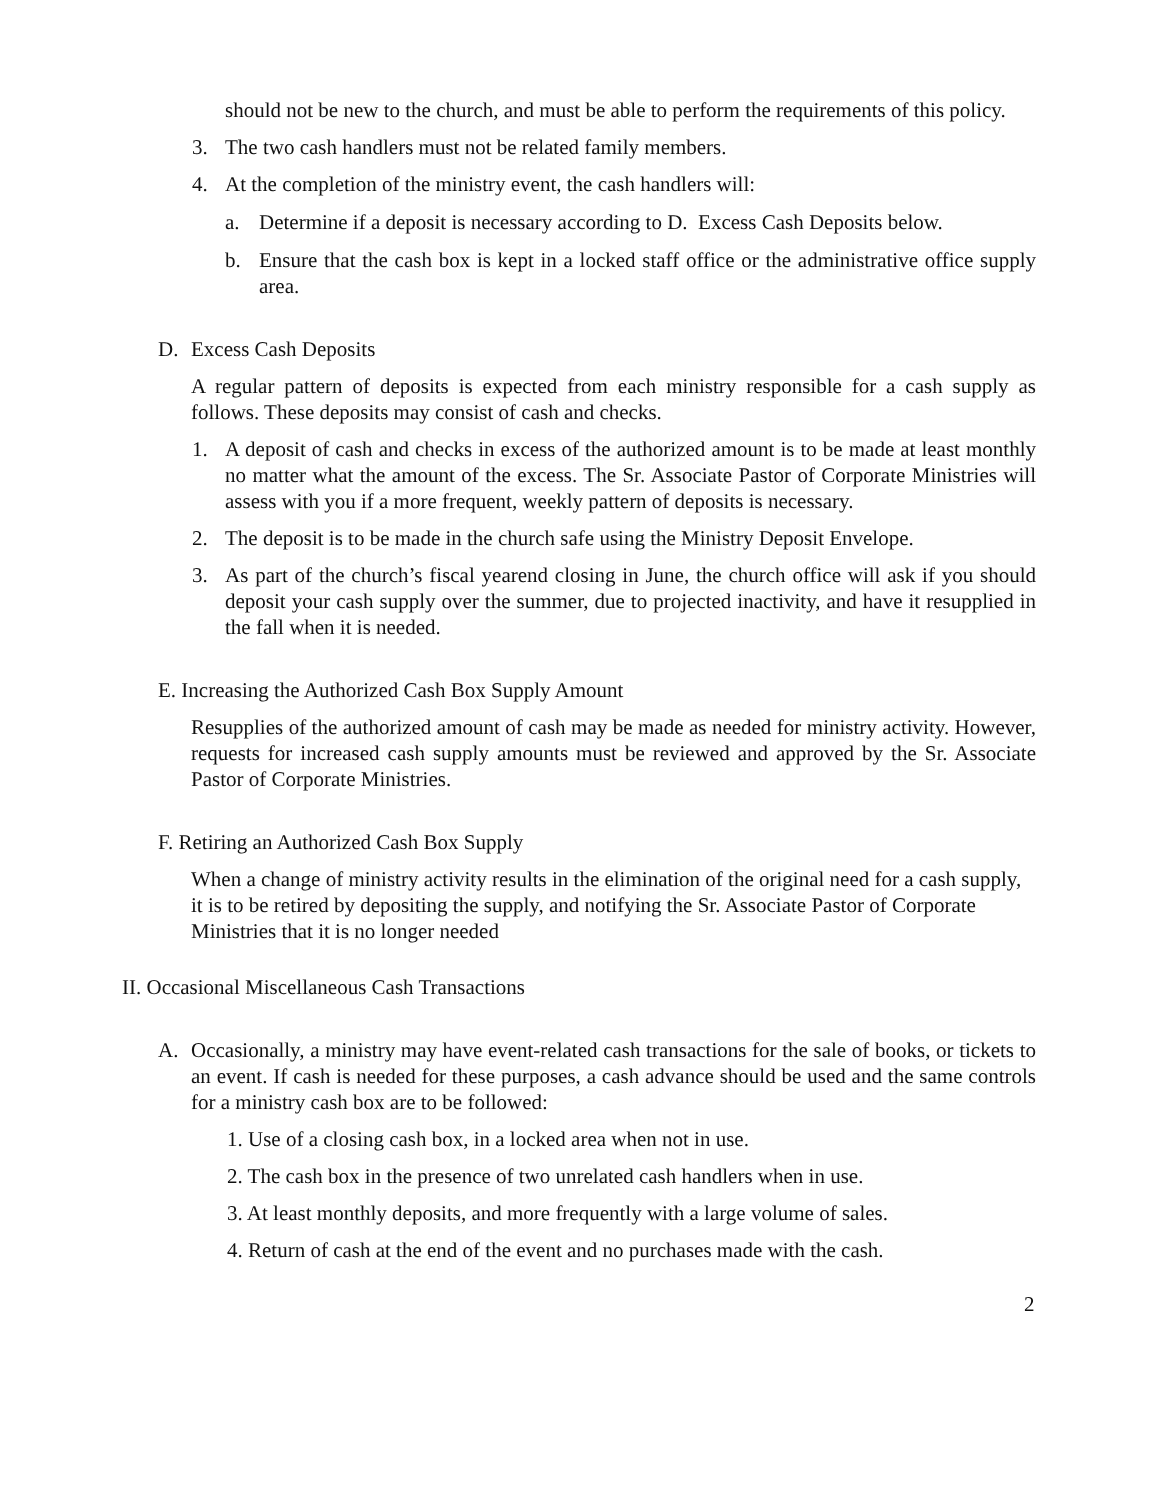should not be new to the church, and must be able to perform the requirements of this policy.
3. The two cash handlers must not be related family members.
4. At the completion of the ministry event, the cash handlers will:
a. Determine if a deposit is necessary according to D. Excess Cash Deposits below.
b. Ensure that the cash box is kept in a locked staff office or the administrative office supply area.
D. Excess Cash Deposits
A regular pattern of deposits is expected from each ministry responsible for a cash supply as follows. These deposits may consist of cash and checks.
1. A deposit of cash and checks in excess of the authorized amount is to be made at least monthly no matter what the amount of the excess. The Sr. Associate Pastor of Corporate Ministries will assess with you if a more frequent, weekly pattern of deposits is necessary.
2. The deposit is to be made in the church safe using the Ministry Deposit Envelope.
3. As part of the church’s fiscal yearend closing in June, the church office will ask if you should deposit your cash supply over the summer, due to projected inactivity, and have it resupplied in the fall when it is needed.
E. Increasing the Authorized Cash Box Supply Amount
Resupplies of the authorized amount of cash may be made as needed for ministry activity. However, requests for increased cash supply amounts must be reviewed and approved by the Sr. Associate Pastor of Corporate Ministries.
F. Retiring an Authorized Cash Box Supply
When a change of ministry activity results in the elimination of the original need for a cash supply, it is to be retired by depositing the supply, and notifying the Sr. Associate Pastor of Corporate Ministries that it is no longer needed
II. Occasional Miscellaneous Cash Transactions
A. Occasionally, a ministry may have event-related cash transactions for the sale of books, or tickets to an event. If cash is needed for these purposes, a cash advance should be used and the same controls for a ministry cash box are to be followed:
1. Use of a closing cash box, in a locked area when not in use.
2. The cash box in the presence of two unrelated cash handlers when in use.
3. At least monthly deposits, and more frequently with a large volume of sales.
4. Return of cash at the end of the event and no purchases made with the cash.
2